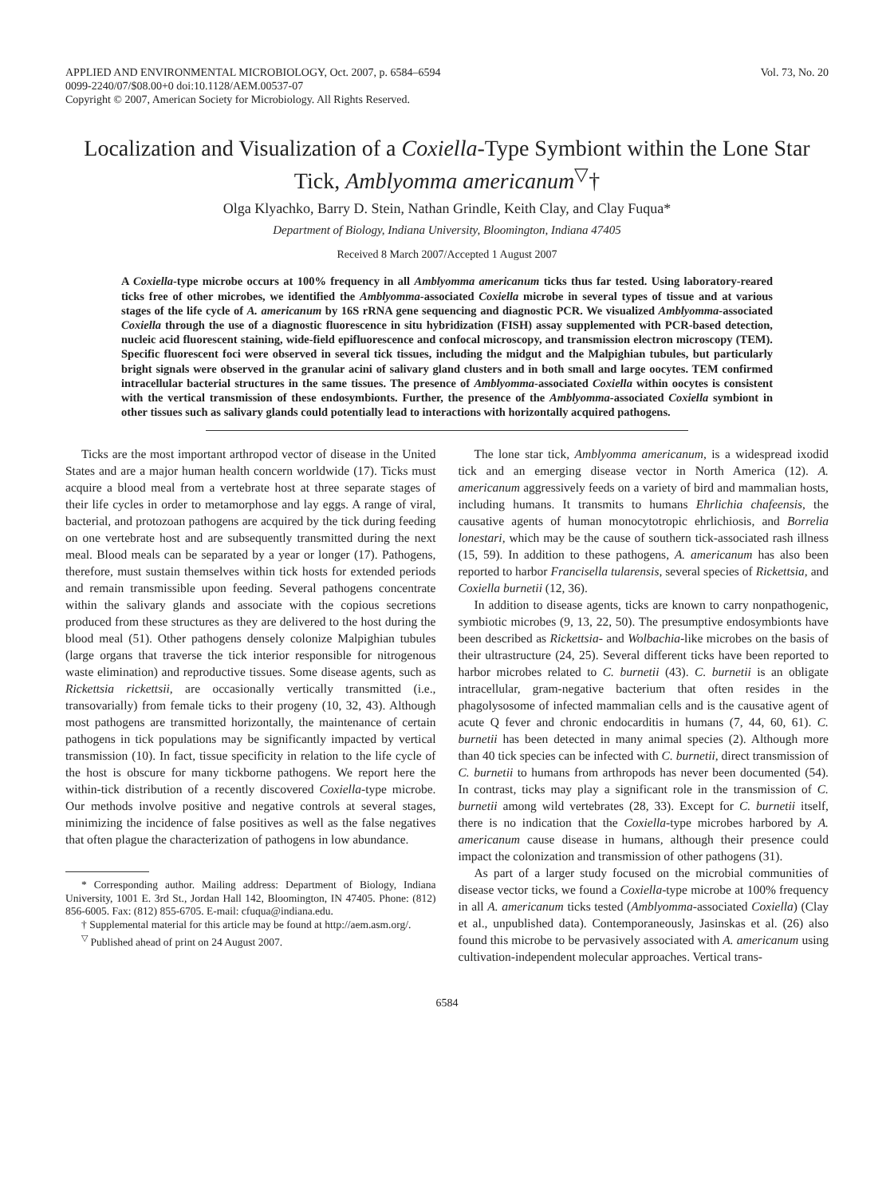APPLIED AND ENVIRONMENTAL MICROBIOLOGY, Oct. 2007, p. 6584–6594
0099-2240/07/$08.00+0 doi:10.1128/AEM.00537-07
Copyright © 2007, American Society for Microbiology. All Rights Reserved.
Vol. 73, No. 20
Localization and Visualization of a Coxiella-Type Symbiont within the Lone Star Tick, Amblyomma americanum<sup>▽</sup>†
Olga Klyachko, Barry D. Stein, Nathan Grindle, Keith Clay, and Clay Fuqua*
Department of Biology, Indiana University, Bloomington, Indiana 47405
Received 8 March 2007/Accepted 1 August 2007
A Coxiella-type microbe occurs at 100% frequency in all Amblyomma americanum ticks thus far tested. Using laboratory-reared ticks free of other microbes, we identified the Amblyomma-associated Coxiella microbe in several types of tissue and at various stages of the life cycle of A. americanum by 16S rRNA gene sequencing and diagnostic PCR. We visualized Amblyomma-associated Coxiella through the use of a diagnostic fluorescence in situ hybridization (FISH) assay supplemented with PCR-based detection, nucleic acid fluorescent staining, wide-field epifluorescence and confocal microscopy, and transmission electron microscopy (TEM). Specific fluorescent foci were observed in several tick tissues, including the midgut and the Malpighian tubules, but particularly bright signals were observed in the granular acini of salivary gland clusters and in both small and large oocytes. TEM confirmed intracellular bacterial structures in the same tissues. The presence of Amblyomma-associated Coxiella within oocytes is consistent with the vertical transmission of these endosymbionts. Further, the presence of the Amblyomma-associated Coxiella symbiont in other tissues such as salivary glands could potentially lead to interactions with horizontally acquired pathogens.
Ticks are the most important arthropod vector of disease in the United States and are a major human health concern worldwide (17). Ticks must acquire a blood meal from a vertebrate host at three separate stages of their life cycles in order to metamorphose and lay eggs. A range of viral, bacterial, and protozoan pathogens are acquired by the tick during feeding on one vertebrate host and are subsequently transmitted during the next meal. Blood meals can be separated by a year or longer (17). Pathogens, therefore, must sustain themselves within tick hosts for extended periods and remain transmissible upon feeding. Several pathogens concentrate within the salivary glands and associate with the copious secretions produced from these structures as they are delivered to the host during the blood meal (51). Other pathogens densely colonize Malpighian tubules (large organs that traverse the tick interior responsible for nitrogenous waste elimination) and reproductive tissues. Some disease agents, such as Rickettsia rickettsii, are occasionally vertically transmitted (i.e., transovarially) from female ticks to their progeny (10, 32, 43). Although most pathogens are transmitted horizontally, the maintenance of certain pathogens in tick populations may be significantly impacted by vertical transmission (10). In fact, tissue specificity in relation to the life cycle of the host is obscure for many tickborne pathogens. We report here the within-tick distribution of a recently discovered Coxiella-type microbe. Our methods involve positive and negative controls at several stages, minimizing the incidence of false positives as well as the false negatives that often plague the characterization of pathogens in low abundance.
* Corresponding author. Mailing address: Department of Biology, Indiana University, 1001 E. 3rd St., Jordan Hall 142, Bloomington, IN 47405. Phone: (812) 856-6005. Fax: (812) 855-6705. E-mail: cfuqua@indiana.edu.
† Supplemental material for this article may be found at http://aem.asm.org/.
<sup>▽</sup> Published ahead of print on 24 August 2007.
The lone star tick, Amblyomma americanum, is a widespread ixodid tick and an emerging disease vector in North America (12). A. americanum aggressively feeds on a variety of bird and mammalian hosts, including humans. It transmits to humans Ehrlichia chafeensis, the causative agents of human monocytotropic ehrlichiosis, and Borrelia lonestari, which may be the cause of southern tick-associated rash illness (15, 59). In addition to these pathogens, A. americanum has also been reported to harbor Francisella tularensis, several species of Rickettsia, and Coxiella burnetii (12, 36).
In addition to disease agents, ticks are known to carry nonpathogenic, symbiotic microbes (9, 13, 22, 50). The presumptive endosymbionts have been described as Rickettsia- and Wolbachia-like microbes on the basis of their ultrastructure (24, 25). Several different ticks have been reported to harbor microbes related to C. burnetii (43). C. burnetii is an obligate intracellular, gram-negative bacterium that often resides in the phagolysosome of infected mammalian cells and is the causative agent of acute Q fever and chronic endocarditis in humans (7, 44, 60, 61). C. burnetii has been detected in many animal species (2). Although more than 40 tick species can be infected with C. burnetii, direct transmission of C. burnetii to humans from arthropods has never been documented (54). In contrast, ticks may play a significant role in the transmission of C. burnetii among wild vertebrates (28, 33). Except for C. burnetii itself, there is no indication that the Coxiella-type microbes harbored by A. americanum cause disease in humans, although their presence could impact the colonization and transmission of other pathogens (31).
As part of a larger study focused on the microbial communities of disease vector ticks, we found a Coxiella-type microbe at 100% frequency in all A. americanum ticks tested (Amblyomma-associated Coxiella) (Clay et al., unpublished data). Contemporaneously, Jasinskas et al. (26) also found this microbe to be pervasively associated with A. americanum using cultivation-independent molecular approaches. Vertical trans-
6584